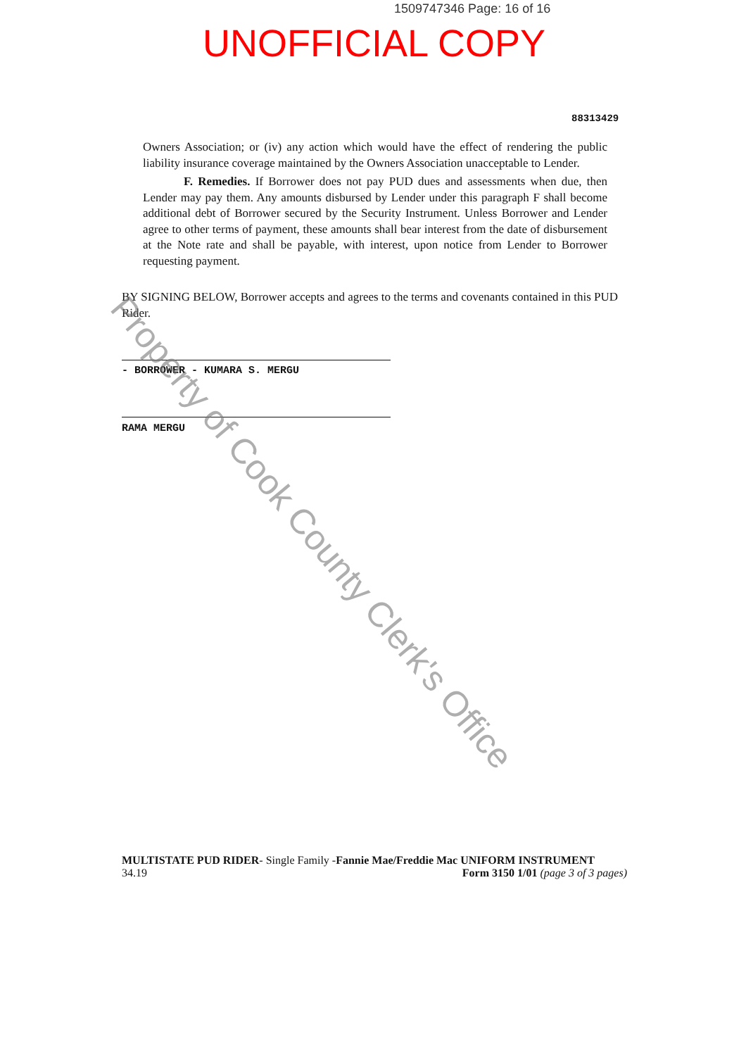1509747346 Page: 16 of 16
UNOFFICIAL COPY
88313429
Owners Association; or (iv) any action which would have the effect of rendering the public liability insurance coverage maintained by the Owners Association unacceptable to Lender.
F. Remedies. If Borrower does not pay PUD dues and assessments when due, then Lender may pay them. Any amounts disbursed by Lender under this paragraph F shall become additional debt of Borrower secured by the Security Instrument. Unless Borrower and Lender agree to other terms of payment, these amounts shall bear interest from the date of disbursement at the Note rate and shall be payable, with interest, upon notice from Lender to Borrower requesting payment.
BY SIGNING BELOW, Borrower accepts and agrees to the terms and covenants contained in this PUD Rider.
- BORROWER - KUMARA S. MERGU
RAMA MERGU
MULTISTATE PUD RIDER- Single Family -Fannie Mae/Freddie Mac UNIFORM INSTRUMENT
34.19 Form 3150 1/01 (page 3 of 3 pages)
Property of Cook County Clerk's Office